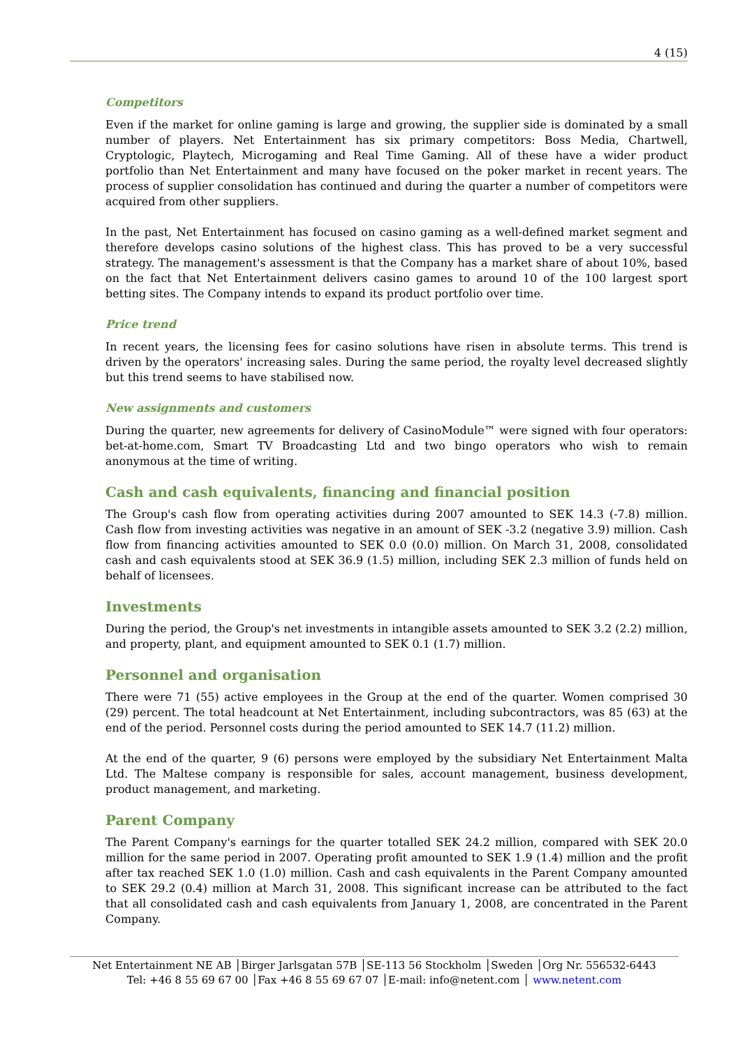4 (15)
Competitors
Even if the market for online gaming is large and growing, the supplier side is dominated by a small number of players. Net Entertainment has six primary competitors: Boss Media, Chartwell, Cryptologic, Playtech, Microgaming and Real Time Gaming. All of these have a wider product portfolio than Net Entertainment and many have focused on the poker market in recent years. The process of supplier consolidation has continued and during the quarter a number of competitors were acquired from other suppliers.
In the past, Net Entertainment has focused on casino gaming as a well-defined market segment and therefore develops casino solutions of the highest class. This has proved to be a very successful strategy. The management's assessment is that the Company has a market share of about 10%, based on the fact that Net Entertainment delivers casino games to around 10 of the 100 largest sport betting sites. The Company intends to expand its product portfolio over time.
Price trend
In recent years, the licensing fees for casino solutions have risen in absolute terms. This trend is driven by the operators' increasing sales. During the same period, the royalty level decreased slightly but this trend seems to have stabilised now.
New assignments and customers
During the quarter, new agreements for delivery of CasinoModule™ were signed with four operators: bet-at-home.com, Smart TV Broadcasting Ltd and two bingo operators who wish to remain anonymous at the time of writing.
Cash and cash equivalents, financing and financial position
The Group's cash flow from operating activities during 2007 amounted to SEK 14.3 (-7.8) million. Cash flow from investing activities was negative in an amount of SEK -3.2 (negative 3.9) million. Cash flow from financing activities amounted to SEK 0.0 (0.0) million. On March 31, 2008, consolidated cash and cash equivalents stood at SEK 36.9 (1.5) million, including SEK 2.3 million of funds held on behalf of licensees.
Investments
During the period, the Group's net investments in intangible assets amounted to SEK 3.2 (2.2) million, and property, plant, and equipment amounted to SEK 0.1 (1.7) million.
Personnel and organisation
There were 71 (55) active employees in the Group at the end of the quarter. Women comprised 30 (29) percent. The total headcount at Net Entertainment, including subcontractors, was 85 (63) at the end of the period. Personnel costs during the period amounted to SEK 14.7 (11.2) million.
At the end of the quarter, 9 (6) persons were employed by the subsidiary Net Entertainment Malta Ltd. The Maltese company is responsible for sales, account management, business development, product management, and marketing.
Parent Company
The Parent Company's earnings for the quarter totalled SEK 24.2 million, compared with SEK 20.0 million for the same period in 2007. Operating profit amounted to SEK 1.9 (1.4) million and the profit after tax reached SEK 1.0 (1.0) million. Cash and cash equivalents in the Parent Company amounted to SEK 29.2 (0.4) million at March 31, 2008. This significant increase can be attributed to the fact that all consolidated cash and cash equivalents from January 1, 2008, are concentrated in the Parent Company.
Net Entertainment NE AB │Birger Jarlsgatan 57B │SE-113 56 Stockholm │Sweden │Org Nr. 556532-6443
Tel: +46 8 55 69 67 00 │Fax +46 8 55 69 67 07 │E-mail: info@netent.com │ www.netent.com